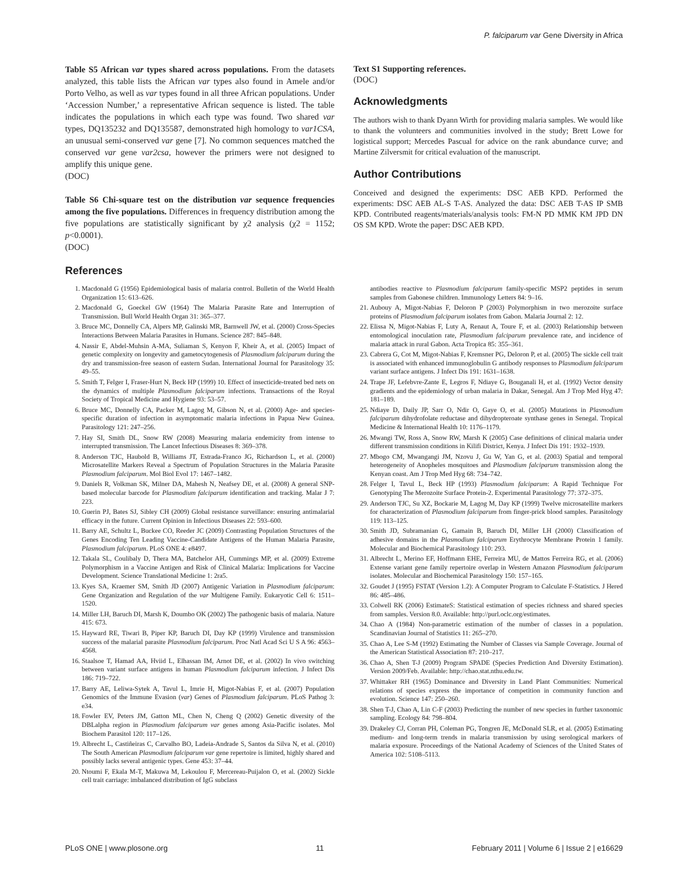P. falciparum var Gene Diversity in Africa
Table S5 African var types shared across populations. From the datasets analyzed, this table lists the African var types also found in Amele and/or Porto Velho, as well as var types found in all three African populations. Under ‘Accession Number,’ a representative African sequence is listed. The table indicates the populations in which each type was found. Two shared var types, DQ135232 and DQ135587, demonstrated high homology to var1CSA, an unusual semi-conserved var gene [7]. No common sequences matched the conserved var gene var2csa, however the primers were not designed to amplify this unique gene.
(DOC)
Table S6 Chi-square test on the distribution var sequence frequencies among the five populations. Differences in frequency distribution among the five populations are statistically significant by χ2 analysis (χ2 = 1152; p<0.0001).
(DOC)
References
Text S1 Supporting references.
(DOC)
Acknowledgments
The authors wish to thank Dyann Wirth for providing malaria samples. We would like to thank the volunteers and communities involved in the study; Brett Lowe for logistical support; Mercedes Pascual for advice on the rank abundance curve; and Martine Zilversmit for critical evaluation of the manuscript.
Author Contributions
Conceived and designed the experiments: DSC AEB KPD. Performed the experiments: DSC AEB AL-S T-AS. Analyzed the data: DSC AEB T-AS IP SMB KPD. Contributed reagents/materials/analysis tools: FM-N PD MMK KM JPD DN OS SM KPD. Wrote the paper: DSC AEB KPD.
1. Macdonald G (1956) Epidemiological basis of malaria control. Bulletin of the World Health Organization 15: 613–626.
2. Macdonald G, Goeckel GW (1964) The Malaria Parasite Rate and Interruption of Transmission. Bull World Health Organ 31: 365–377.
3. Bruce MC, Donnelly CA, Alpers MP, Galinski MR, Barnwell JW, et al. (2000) Cross-Species Interactions Between Malaria Parasites in Humans. Science 287: 845–848.
4. Nassir E, Abdel-Muhsin A-MA, Suliaman S, Kenyon F, Kheir A, et al. (2005) Impact of genetic complexity on longevity and gametocytogenesis of Plasmodium falciparum during the dry and transmission-free season of eastern Sudan. International Journal for Parasitology 35: 49–55.
5. Smith T, Felger I, Fraser-Hurt N, Beck HP (1999) 10. Effect of insecticide-treated bed nets on the dynamics of multiple Plasmodium falciparum infections. Transactions of the Royal Society of Tropical Medicine and Hygiene 93: 53–57.
6. Bruce MC, Donnelly CA, Packer M, Lagog M, Gibson N, et al. (2000) Age- and species-specific duration of infection in asymptomatic malaria infections in Papua New Guinea. Parasitology 121: 247–256.
7. Hay SI, Smith DL, Snow RW (2008) Measuring malaria endemicity from intense to interrupted transmission. The Lancet Infectious Diseases 8: 369–378.
8. Anderson TJC, Haubold B, Williams JT, Estrada-Franco JG, Richardson L, et al. (2000) Microsatellite Markers Reveal a Spectrum of Population Structures in the Malaria Parasite Plasmodium falciparum. Mol Biol Evol 17: 1467–1482.
9. Daniels R, Volkman SK, Milner DA, Mahesh N, Neafsey DE, et al. (2008) A general SNP-based molecular barcode for Plasmodium falciparum identification and tracking. Malar J 7: 223.
10. Guerin PJ, Bates SJ, Sibley CH (2009) Global resistance surveillance: ensuring antimalarial efficacy in the future. Current Opinion in Infectious Diseases 22: 593–600.
11. Barry AE, Schultz L, Buckee CO, Reeder JC (2009) Contrasting Population Structures of the Genes Encoding Ten Leading Vaccine-Candidate Antigens of the Human Malaria Parasite, Plasmodium falciparum. PLoS ONE 4: e8497.
12. Takala SL, Coulibaly D, Thera MA, Batchelor AH, Cummings MP, et al. (2009) Extreme Polymorphism in a Vaccine Antigen and Risk of Clinical Malaria: Implications for Vaccine Development. Science Translational Medicine 1: 2ra5.
13. Kyes SA, Kraemer SM, Smith JD (2007) Antigenic Variation in Plasmodium falciparum: Gene Organization and Regulation of the var Multigene Family. Eukaryotic Cell 6: 1511–1520.
14. Miller LH, Baruch DI, Marsh K, Doumbo OK (2002) The pathogenic basis of malaria. Nature 415: 673.
15. Hayward RE, Tiwari B, Piper KP, Baruch DI, Day KP (1999) Virulence and transmission success of the malarial parasite Plasmodium falciparum. Proc Natl Acad Sci U S A 96: 4563–4568.
16. Staalsoe T, Hamad AA, Hviid L, Elhassan IM, Arnot DE, et al. (2002) In vivo switching between variant surface antigens in human Plasmodium falciparum infection. J Infect Dis 186: 719–722.
17. Barry AE, Leliwa-Sytek A, Tavul L, Imrie H, Migot-Nabias F, et al. (2007) Population Genomics of the Immune Evasion (var) Genes of Plasmodium falciparum. PLoS Pathog 3: e34.
18. Fowler EV, Peters JM, Gatton ML, Chen N, Cheng Q (2002) Genetic diversity of the DBLalpha region in Plasmodium falciparum var genes among Asia-Pacific isolates. Mol Biochem Parasitol 120: 117–126.
19. Albrecht L, Castiñeiras C, Carvalho BO, Ladeia-Andrade S, Santos da Silva N, et al. (2010) The South American Plasmodium falciparum var gene repertoire is limited, highly shared and possibly lacks several antigenic types. Gene 453: 37–44.
20. Ntoumi F, Ekala M-T, Makuwa M, Lekoulou F, Mercereau-Puijalon O, et al. (2002) Sickle cell trait carriage: imbalanced distribution of IgG subclass
antibodies reactive to Plasmodium falciparum family-specific MSP2 peptides in serum samples from Gabonese children. Immunology Letters 84: 9–16.
21. Aubouy A, Migot-Nabias F, Deloron P (2003) Polymorphism in two merozoite surface proteins of Plasmodium falciparum isolates from Gabon. Malaria Journal 2: 12.
22. Elissa N, Migot-Nabias F, Luty A, Renaut A, Toure F, et al. (2003) Relationship between entomological inoculation rate, Plasmodium falciparum prevalence rate, and incidence of malaria attack in rural Gabon. Acta Tropica 85: 355–361.
23. Cabrera G, Cot M, Migot-Nabias F, Kremsner PG, Deloron P, et al. (2005) The sickle cell trait is associated with enhanced immunoglobulin G antibody responses to Plasmodium falciparum variant surface antigens. J Infect Dis 191: 1631–1638.
24. Trape JF, Lefebvre-Zante E, Legros F, Ndiaye G, Bouganali H, et al. (1992) Vector density gradients and the epidemiology of urban malaria in Dakar, Senegal. Am J Trop Med Hyg 47: 181–189.
25. Ndiaye D, Daily JP, Sarr O, Ndir O, Gaye O, et al. (2005) Mutations in Plasmodium falciparum dihydrofolate reductase and dihydropteroate synthase genes in Senegal. Tropical Medicine & International Health 10: 1176–1179.
26. Mwangi TW, Ross A, Snow RW, Marsh K (2005) Case definitions of clinical malaria under different transmission conditions in Kilifi District, Kenya. J Infect Dis 191: 1932–1939.
27. Mbogo CM, Mwangangi JM, Nzovu J, Gu W, Yan G, et al. (2003) Spatial and temporal heterogeneity of Anopheles mosquitoes and Plasmodium falciparum transmission along the Kenyan coast. Am J Trop Med Hyg 68: 734–742.
28. Felger I, Tavul L, Beck HP (1993) Plasmodium falciparum: A Rapid Technique For Genotyping The Merozoite Surface Protein-2. Experimental Parasitology 77: 372–375.
29. Anderson TJC, Su XZ, Bockarie M, Lagog M, Day KP (1999) Twelve microsatellite markers for characterization of Plasmodium falciparum from finger-prick blood samples. Parasitology 119: 113–125.
30. Smith JD, Subramanian G, Gamain B, Baruch DI, Miller LH (2000) Classification of adhesive domains in the Plasmodium falciparum Erythrocyte Membrane Protein 1 family. Molecular and Biochemical Parasitology 110: 293.
31. Albrecht L, Merino EF, Hoffmann EHE, Ferreira MU, de Mattos Ferreira RG, et al. (2006) Extense variant gene family repertoire overlap in Western Amazon Plasmodium falciparum isolates. Molecular and Biochemical Parasitology 150: 157–165.
32. Goudet J (1995) FSTAT (Version 1.2): A Computer Program to Calculate F-Statistics. J Hered 86: 485–486.
33. Colwell RK (2006) EstimateS: Statistical estimation of species richness and shared species from samples. Version 8.0. Available: http://purl.oclc.org/estimates.
34. Chao A (1984) Non-parametric estimation of the number of classes in a population. Scandinavian Journal of Statistics 11: 265–270.
35. Chao A, Lee S-M (1992) Estimating the Number of Classes via Sample Coverage. Journal of the American Statistical Association 87: 210–217.
36. Chao A, Shen T-J (2009) Program SPADE (Species Prediction And Diversity Estimation). Version 2009/Feb. Available: http://chao.stat.nthu.edu.tw.
37. Whittaker RH (1965) Dominance and Diversity in Land Plant Communities: Numerical relations of species express the importance of competition in community function and evolution. Science 147: 250–260.
38. Shen T-J, Chao A, Lin C-F (2003) Predicting the number of new species in further taxonomic sampling. Ecology 84: 798–804.
39. Drakeley CJ, Corran PH, Coleman PG, Tongren JE, McDonald SLR, et al. (2005) Estimating medium- and long-term trends in malaria transmission by using serological markers of malaria exposure. Proceedings of the National Academy of Sciences of the United States of America 102: 5108–5113.
PLoS ONE | www.plosone.org 11 February 2011 | Volume 6 | Issue 2 | e16629